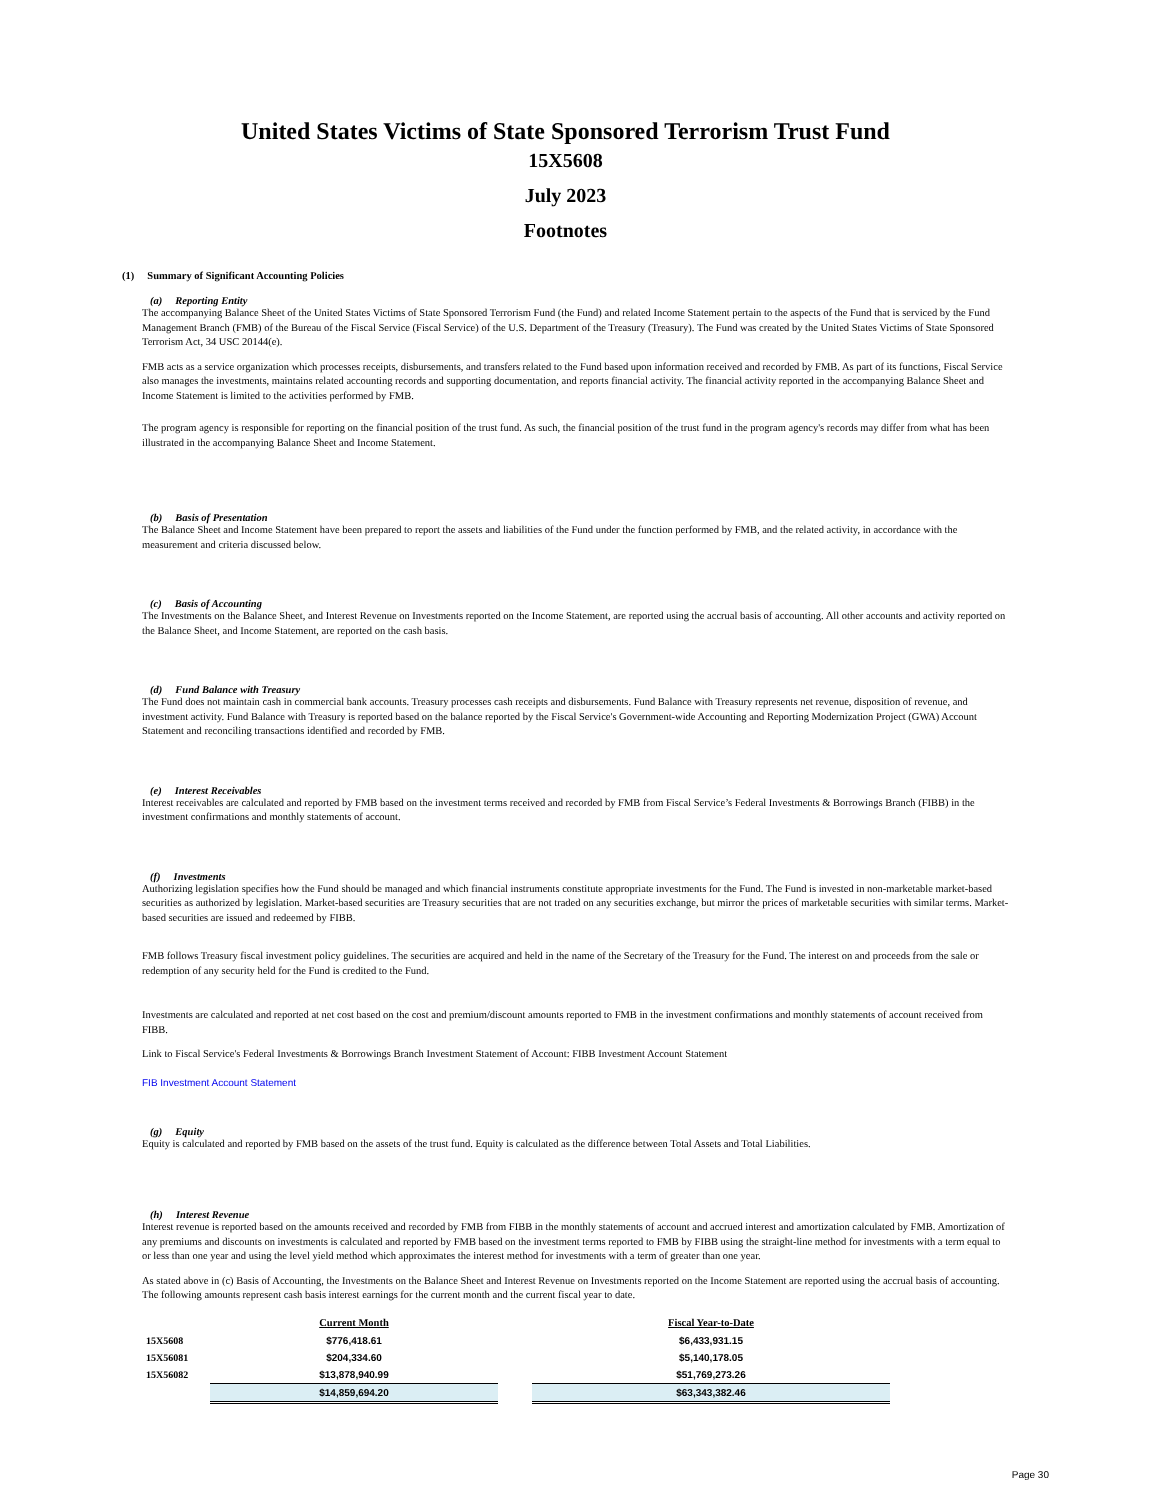United States Victims of State Sponsored Terrorism Trust Fund
15X5608
July 2023
Footnotes
(1) Summary of Significant Accounting Policies
(a) Reporting Entity
The accompanying Balance Sheet of the United States Victims of State Sponsored Terrorism Fund (the Fund) and related Income Statement pertain to the aspects of the Fund that is serviced by the Fund Management Branch (FMB) of the Bureau of the Fiscal Service (Fiscal Service) of the U.S. Department of the Treasury (Treasury). The Fund was created by the United States Victims of State Sponsored Terrorism Act, 34 USC 20144(e).
FMB acts as a service organization which processes receipts, disbursements, and transfers related to the Fund based upon information received and recorded by FMB. As part of its functions, Fiscal Service also manages the investments, maintains related accounting records and supporting documentation, and reports financial activity. The financial activity reported in the accompanying Balance Sheet and Income Statement is limited to the activities performed by FMB.
The program agency is responsible for reporting on the financial position of the trust fund. As such, the financial position of the trust fund in the program agency's records may differ from what has been illustrated in the accompanying Balance Sheet and Income Statement.
(b) Basis of Presentation
The Balance Sheet and Income Statement have been prepared to report the assets and liabilities of the Fund under the function performed by FMB, and the related activity, in accordance with the measurement and criteria discussed below.
(c) Basis of Accounting
The Investments on the Balance Sheet, and Interest Revenue on Investments reported on the Income Statement, are reported using the accrual basis of accounting. All other accounts and activity reported on the Balance Sheet, and Income Statement, are reported on the cash basis.
(d) Fund Balance with Treasury
The Fund does not maintain cash in commercial bank accounts. Treasury processes cash receipts and disbursements. Fund Balance with Treasury represents net revenue, disposition of revenue, and investment activity. Fund Balance with Treasury is reported based on the balance reported by the Fiscal Service's Government-wide Accounting and Reporting Modernization Project (GWA) Account Statement and reconciling transactions identified and recorded by FMB.
(e) Interest Receivables
Interest receivables are calculated and reported by FMB based on the investment terms received and recorded by FMB from Fiscal Service’s Federal Investments & Borrowings Branch (FIBB) in the investment confirmations and monthly statements of account.
(f) Investments
Authorizing legislation specifies how the Fund should be managed and which financial instruments constitute appropriate investments for the Fund. The Fund is invested in non-marketable market-based securities as authorized by legislation. Market-based securities are Treasury securities that are not traded on any securities exchange, but mirror the prices of marketable securities with similar terms. Market-based securities are issued and redeemed by FIBB.
FMB follows Treasury fiscal investment policy guidelines. The securities are acquired and held in the name of the Secretary of the Treasury for the Fund. The interest on and proceeds from the sale or redemption of any security held for the Fund is credited to the Fund.
Investments are calculated and reported at net cost based on the cost and premium/discount amounts reported to FMB in the investment confirmations and monthly statements of account received from FIBB.
Link to Fiscal Service's Federal Investments & Borrowings Branch Investment Statement of Account: FIBB Investment Account Statement
FIB Investment Account Statement
(g) Equity
Equity is calculated and reported by FMB based on the assets of the trust fund. Equity is calculated as the difference between Total Assets and Total Liabilities.
(h) Interest Revenue
Interest revenue is reported based on the amounts received and recorded by FMB from FIBB in the monthly statements of account and accrued interest and amortization calculated by FMB. Amortization of any premiums and discounts on investments is calculated and reported by FMB based on the investment terms reported to FMB by FIBB using the straight-line method for investments with a term equal to or less than one year and using the level yield method which approximates the interest method for investments with a term of greater than one year.
As stated above in (c) Basis of Accounting, the Investments on the Balance Sheet and Interest Revenue on Investments reported on the Income Statement are reported using the accrual basis of accounting. The following amounts represent cash basis interest earnings for the current month and the current fiscal year to date.
| | Current Month | | Fiscal Year-to-Date |
| --- | --- | --- | --- |
| 15X5608 | $776,418.61 | | $6,433,931.15 |
| 15X56081 | $204,334.60 | | $5,140,178.05 |
| 15X56082 | $13,878,940.99 | | $51,769,273.26 |
| | $14,859,694.20 | | $63,343,382.46 |
Page 30